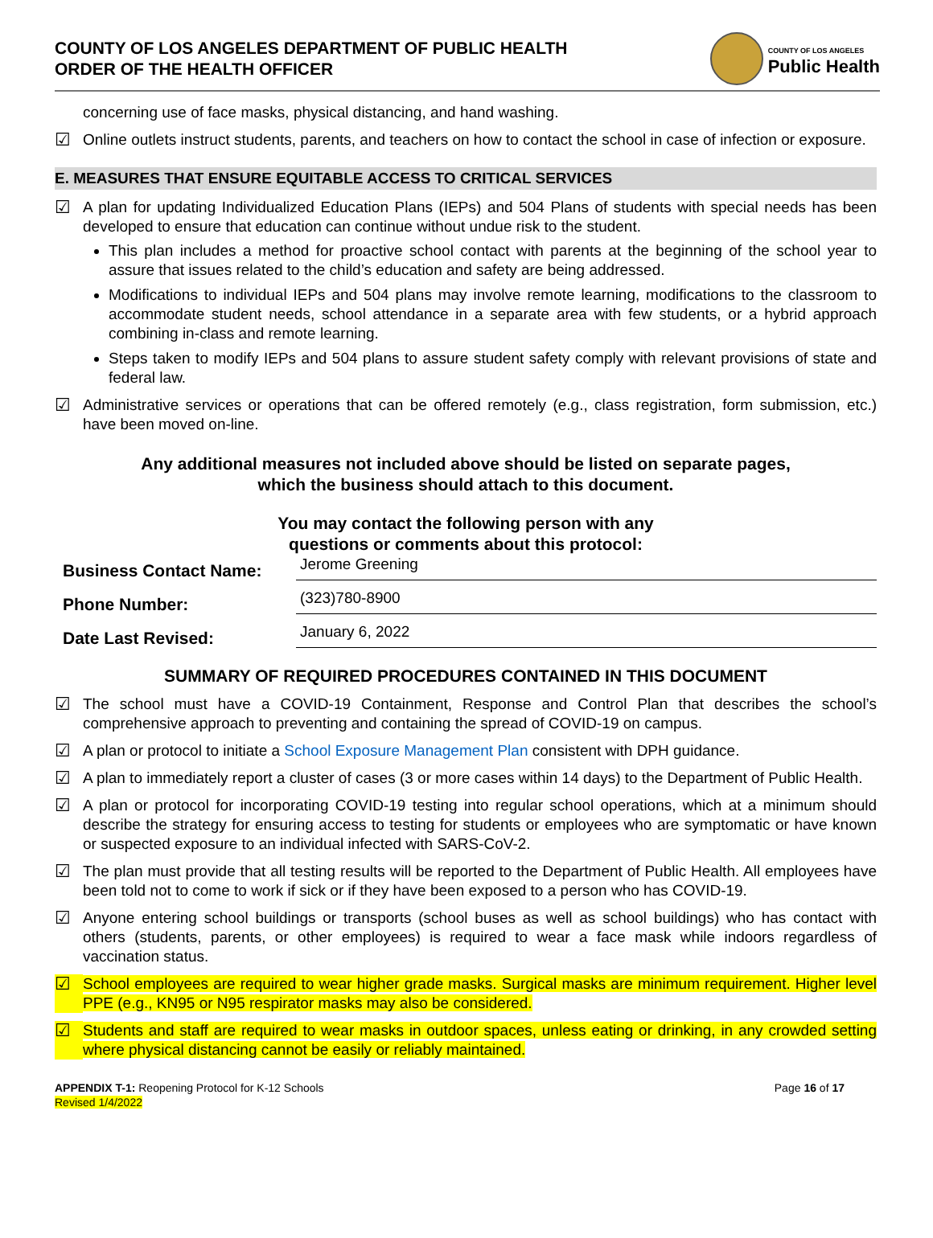COUNTY OF LOS ANGELES DEPARTMENT OF PUBLIC HEALTH
ORDER OF THE HEALTH OFFICER
COUNTY OF LOS ANGELES
Public Health
concerning use of face masks, physical distancing, and hand washing.
☑
Online outlets instruct students, parents, and teachers on how to contact the school in case of infection or exposure.
E. MEASURES THAT ENSURE EQUITABLE ACCESS TO CRITICAL SERVICES
☑
A plan for updating Individualized Education Plans (IEPs) and 504 Plans of students with special needs has been developed to ensure that education can continue without undue risk to the student.
This plan includes a method for proactive school contact with parents at the beginning of the school year to assure that issues related to the child’s education and safety are being addressed.
Modifications to individual IEPs and 504 plans may involve remote learning, modifications to the classroom to accommodate student needs, school attendance in a separate area with few students, or a hybrid approach combining in-class and remote learning.
Steps taken to modify IEPs and 504 plans to assure student safety comply with relevant provisions of state and federal law.
☑
Administrative services or operations that can be offered remotely (e.g., class registration, form submission, etc.) have been moved on-line.
Any additional measures not included above should be listed on separate pages,
which the business should attach to this document.
You may contact the following person with any
questions or comments about this protocol:
Business Contact Name:
Jerome Greening
Phone Number:
(323)780-8900
Date Last Revised:
January 6, 2022
SUMMARY OF REQUIRED PROCEDURES CONTAINED IN THIS DOCUMENT
☑
The school must have a COVID-19 Containment, Response and Control Plan that describes the school’s comprehensive approach to preventing and containing the spread of COVID-19 on campus.
☑
A plan or protocol to initiate a School Exposure Management Plan consistent with DPH guidance.
☑
A plan to immediately report a cluster of cases (3 or more cases within 14 days) to the Department of Public Health.
☑
A plan or protocol for incorporating COVID-19 testing into regular school operations, which at a minimum should describe the strategy for ensuring access to testing for students or employees who are symptomatic or have known or suspected exposure to an individual infected with SARS-CoV-2.
☑
The plan must provide that all testing results will be reported to the Department of Public Health. All employees have been told not to come to work if sick or if they have been exposed to a person who has COVID-19.
☑
Anyone entering school buildings or transports (school buses as well as school buildings) who has contact with others (students, parents, or other employees) is required to wear a face mask while indoors regardless of vaccination status.
☑
School employees are required to wear higher grade masks. Surgical masks are minimum requirement. Higher level PPE (e.g., KN95 or N95 respirator masks may also be considered.
☑
Students and staff are required to wear masks in outdoor spaces, unless eating or drinking, in any crowded setting where physical distancing cannot be easily or reliably maintained.
APPENDIX T-1: Reopening Protocol for K-12 Schools
Revised 1/4/2022
Page 16 of 17